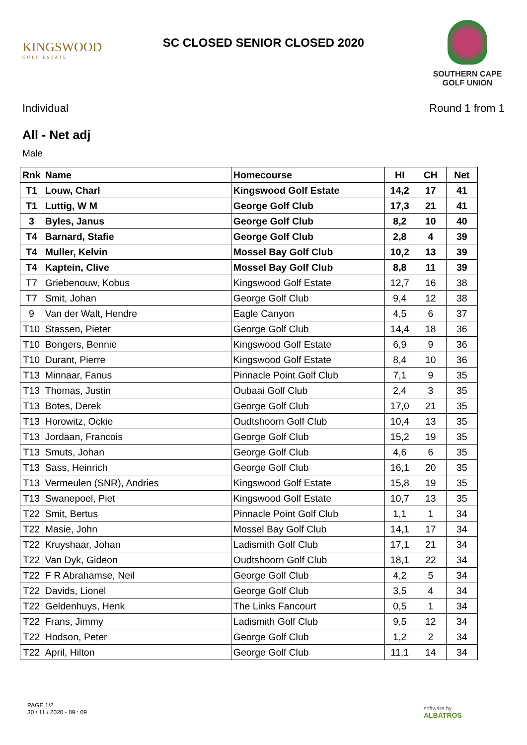KINGSWOOD
GOLF ESTATE
SC CLOSED SENIOR CLOSED 2020
SOUTHERN CAPE
GOLF UNION
Individual Round 1 from 1
All - Net adj
Male
| Rnk | Name | Homecourse | HI | CH | Net |
| --- | --- | --- | --- | --- | --- |
| T1 | Louw, Charl | Kingswood Golf Estate | 14,2 | 17 | 41 |
| T1 | Luttig, W M | George Golf Club | 17,3 | 21 | 41 |
| 3 | Byles, Janus | George Golf Club | 8,2 | 10 | 40 |
| T4 | Barnard, Stafie | George Golf Club | 2,8 | 4 | 39 |
| T4 | Muller, Kelvin | Mossel Bay Golf Club | 10,2 | 13 | 39 |
| T4 | Kaptein, Clive | Mossel Bay Golf Club | 8,8 | 11 | 39 |
| T7 | Griebenouw, Kobus | Kingswood Golf Estate | 12,7 | 16 | 38 |
| T7 | Smit, Johan | George Golf Club | 9,4 | 12 | 38 |
| 9 | Van der Walt, Hendre | Eagle Canyon | 4,5 | 6 | 37 |
| T10 | Stassen, Pieter | George Golf Club | 14,4 | 18 | 36 |
| T10 | Bongers, Bennie | Kingswood Golf Estate | 6,9 | 9 | 36 |
| T10 | Durant, Pierre | Kingswood Golf Estate | 8,4 | 10 | 36 |
| T13 | Minnaar, Fanus | Pinnacle Point Golf Club | 7,1 | 9 | 35 |
| T13 | Thomas, Justin | Oubaai Golf Club | 2,4 | 3 | 35 |
| T13 | Botes, Derek | George Golf Club | 17,0 | 21 | 35 |
| T13 | Horowitz, Ockie | Oudtshoorn Golf Club | 10,4 | 13 | 35 |
| T13 | Jordaan, Francois | George Golf Club | 15,2 | 19 | 35 |
| T13 | Smuts, Johan | George Golf Club | 4,6 | 6 | 35 |
| T13 | Sass, Heinrich | George Golf Club | 16,1 | 20 | 35 |
| T13 | Vermeulen (SNR), Andries | Kingswood Golf Estate | 15,8 | 19 | 35 |
| T13 | Swanepoel, Piet | Kingswood Golf Estate | 10,7 | 13 | 35 |
| T22 | Smit, Bertus | Pinnacle Point Golf Club | 1,1 | 1 | 34 |
| T22 | Masie, John | Mossel Bay Golf Club | 14,1 | 17 | 34 |
| T22 | Kruyshaar, Johan | Ladismith Golf Club | 17,1 | 21 | 34 |
| T22 | Van Dyk, Gideon | Oudtshoorn Golf Club | 18,1 | 22 | 34 |
| T22 | F R Abrahamse, Neil | George Golf Club | 4,2 | 5 | 34 |
| T22 | Davids, Lionel | George Golf Club | 3,5 | 4 | 34 |
| T22 | Geldenhuys, Henk | The Links Fancourt | 0,5 | 1 | 34 |
| T22 | Frans, Jimmy | Ladismith Golf Club | 9,5 | 12 | 34 |
| T22 | Hodson, Peter | George Golf Club | 1,2 | 2 | 34 |
| T22 | April, Hilton | George Golf Club | 11,1 | 14 | 34 |
PAGE 1/2
30 / 11 / 2020 - 09 : 09
software by
ALBATROS